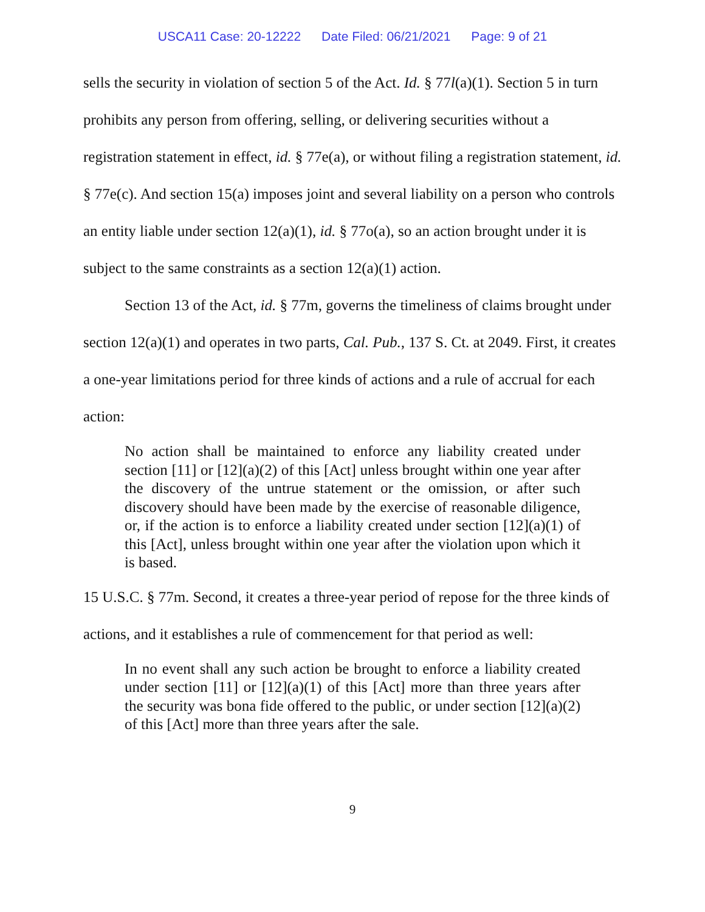USCA11 Case: 20-12222 Date Filed: 06/21/2021 Page: 9 of 21
sells the security in violation of section 5 of the Act. Id. § 77l(a)(1). Section 5 in turn prohibits any person from offering, selling, or delivering securities without a registration statement in effect, id. § 77e(a), or without filing a registration statement, id. § 77e(c). And section 15(a) imposes joint and several liability on a person who controls an entity liable under section 12(a)(1), id. § 77o(a), so an action brought under it is subject to the same constraints as a section 12(a)(1) action.
Section 13 of the Act, id. § 77m, governs the timeliness of claims brought under section 12(a)(1) and operates in two parts, Cal. Pub., 137 S. Ct. at 2049. First, it creates a one-year limitations period for three kinds of actions and a rule of accrual for each action:
No action shall be maintained to enforce any liability created under section [11] or [12](a)(2) of this [Act] unless brought within one year after the discovery of the untrue statement or the omission, or after such discovery should have been made by the exercise of reasonable diligence, or, if the action is to enforce a liability created under section [12](a)(1) of this [Act], unless brought within one year after the violation upon which it is based.
15 U.S.C. § 77m. Second, it creates a three-year period of repose for the three kinds of actions, and it establishes a rule of commencement for that period as well:
In no event shall any such action be brought to enforce a liability created under section [11] or [12](a)(1) of this [Act] more than three years after the security was bona fide offered to the public, or under section [12](a)(2) of this [Act] more than three years after the sale.
9